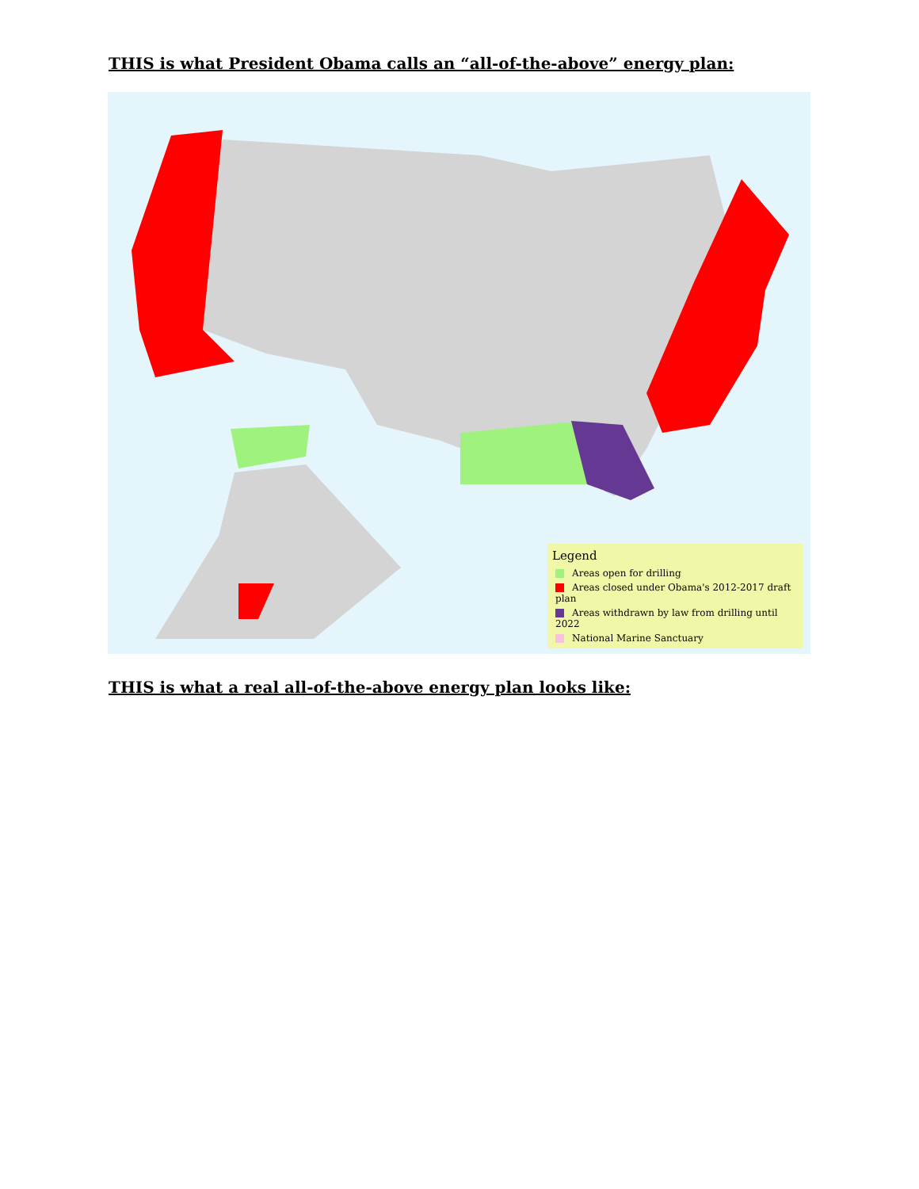THIS is what President Obama calls an “all-of-the-above” energy plan:
Legend
Areas open for drilling
Areas closed under Obama's 2012-2017 draft plan
Areas withdrawn by law from drilling until 2022
National Marine Sanctuary
THIS is what a real all-of-the-above energy plan looks like: